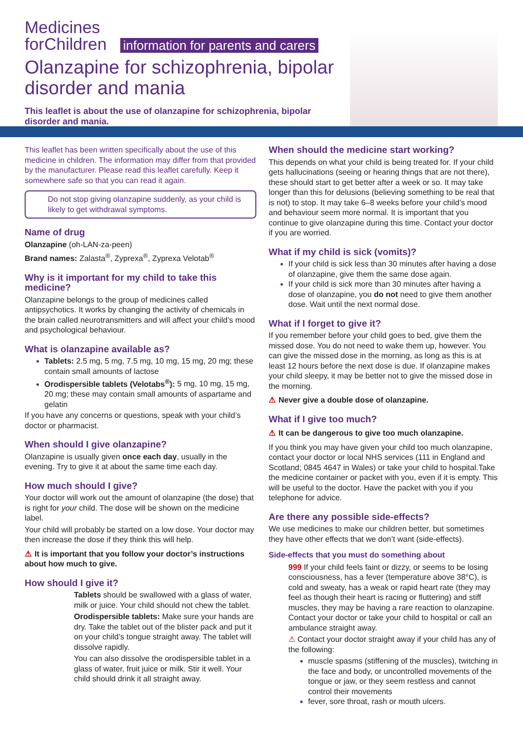Medicines
forChildren information for parents and carers
Olanzapine for schizophrenia, bipolar
disorder and mania
This leaflet is about the use of olanzapine for schizophrenia, bipolar disorder and mania.
This leaflet has been written specifically about the use of this medicine in children. The information may differ from that provided by the manufacturer. Please read this leaflet carefully. Keep it somewhere safe so that you can read it again.
Do not stop giving olanzapine suddenly, as your child is likely to get withdrawal symptoms.
Name of drug
Olanzapine (oh-LAN-za-peen)
Brand names: Zalasta<sup>®</sup>, Zyprexa<sup>®</sup>, Zyprexa Velotab<sup>®</sup>
Why is it important for my child to take this medicine?
Olanzapine belongs to the group of medicines called antipsychotics. It works by changing the activity of chemicals in the brain called neurotransmitters and will affect your child’s mood and psychological behaviour.
What is olanzapine available as?
Tablets: 2.5 mg, 5 mg, 7.5 mg, 10 mg, 15 mg, 20 mg; these contain small amounts of lactose
Orodispersible tablets (Velotabs<sup>®</sup>): 5 mg, 10 mg, 15 mg, 20 mg; these may contain small amounts of aspartame and gelatin
If you have any concerns or questions, speak with your child’s doctor or pharmacist.
When should I give olanzapine?
Olanzapine is usually given once each day, usually in the evening. Try to give it at about the same time each day.
How much should I give?
Your doctor will work out the amount of olanzapine (the dose) that is right for your child. The dose will be shown on the medicine label.
Your child will probably be started on a low dose. Your doctor may then increase the dose if they think this will help.
⚠ It is important that you follow your doctor’s instructions about how much to give.
How should I give it?
Tablets should be swallowed with a glass of water, milk or juice. Your child should not chew the tablet.
Orodispersible tablets: Make sure your hands are dry. Take the tablet out of the blister pack and put it on your child’s tongue straight away. The tablet will dissolve rapidly.
You can also dissolve the orodispersible tablet in a glass of water, fruit juice or milk. Stir it well. Your child should drink it all straight away.
When should the medicine start working?
This depends on what your child is being treated for. If your child gets hallucinations (seeing or hearing things that are not there), these should start to get better after a week or so. It may take longer than this for delusions (believing something to be real that is not) to stop. It may take 6–8 weeks before your child’s mood and behaviour seem more normal. It is important that you continue to give olanzapine during this time. Contact your doctor if you are worried.
What if my child is sick (vomits)?
If your child is sick less than 30 minutes after having a dose of olanzapine, give them the same dose again.
If your child is sick more than 30 minutes after having a dose of olanzapine, you do not need to give them another dose. Wait until the next normal dose.
What if I forget to give it?
If you remember before your child goes to bed, give them the missed dose. You do not need to wake them up, however. You can give the missed dose in the morning, as long as this is at least 12 hours before the next dose is due. If olanzapine makes your child sleepy, it may be better not to give the missed dose in the morning.
⚠ Never give a double dose of olanzapine.
What if I give too much?
⚠ It can be dangerous to give too much olanzapine.
If you think you may have given your child too much olanzapine, contact your doctor or local NHS services (111 in England and Scotland; 0845 4647 in Wales) or take your child to hospital.Take the medicine container or packet with you, even if it is empty. This will be useful to the doctor. Have the packet with you if you telephone for advice.
Are there any possible side-effects?
We use medicines to make our children better, but sometimes they have other effects that we don’t want (side-effects).
Side-effects that you must do something about
999 If your child feels faint or dizzy, or seems to be losing consciousness, has a fever (temperature above 38°C), is cold and sweaty, has a weak or rapid heart rate (they may feel as though their heart is racing or fluttering) and stiff muscles, they may be having a rare reaction to olanzapine. Contact your doctor or take your child to hospital or call an ambulance straight away.
⚠ Contact your doctor straight away if your child has any of the following:
muscle spasms (stiffening of the muscles), twitching in the face and body, or uncontrolled movements of the tongue or jaw, or they seem restless and cannot control their movements
fever, sore throat, rash or mouth ulcers.